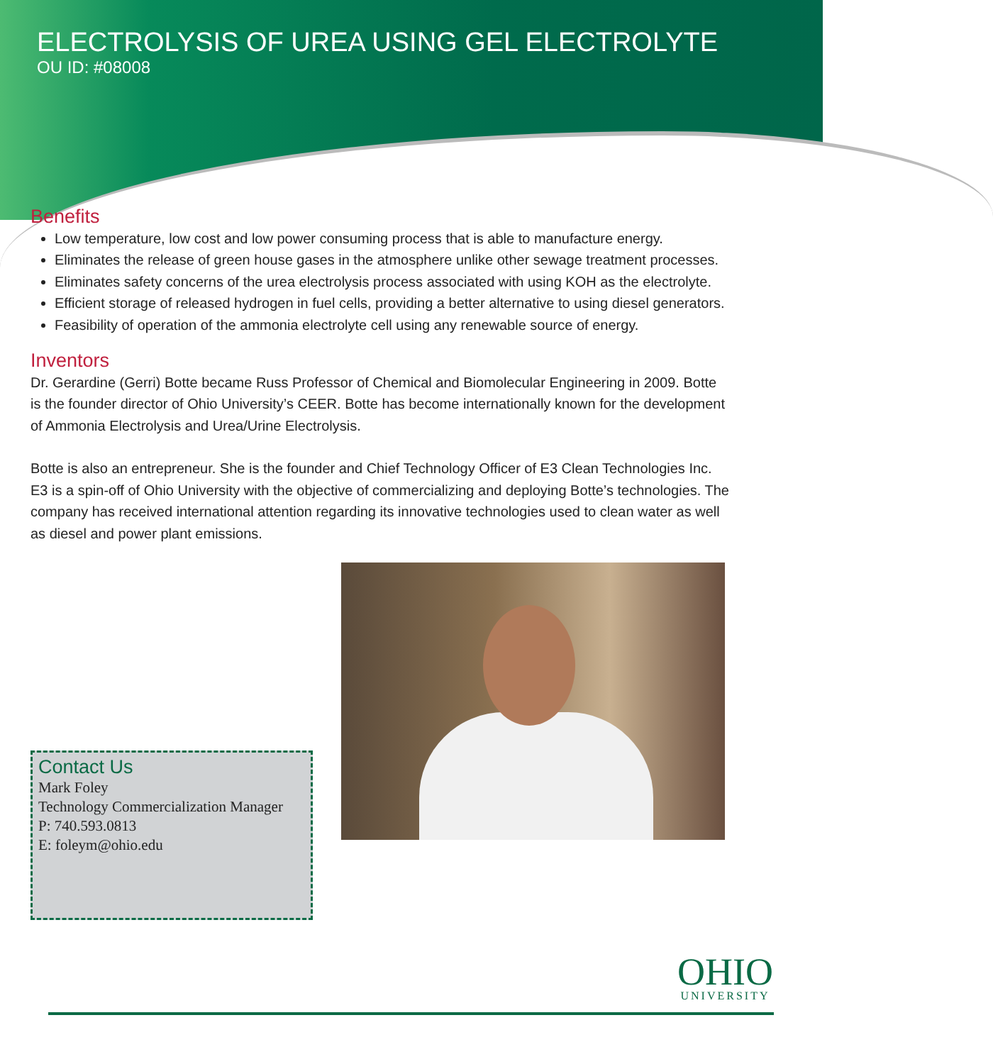ELECTROLYSIS OF UREA USING GEL ELECTROLYTE
OU ID: #08008
Benefits
Low temperature, low cost and low power consuming process that is able to manufacture energy.
Eliminates the release of green house gases in the atmosphere unlike other sewage treatment processes.
Eliminates safety concerns of the urea electrolysis process associated with using KOH as the electrolyte.
Efficient storage of released hydrogen in fuel cells, providing a better alternative to using diesel generators.
Feasibility of operation of the ammonia electrolyte cell using any renewable source of energy.
Inventors
Dr. Gerardine (Gerri) Botte became Russ Professor of Chemical and Biomolecular Engineering in 2009. Botte is the founder director of Ohio University’s CEER. Botte has become internationally known for the development of Ammonia Electrolysis and Urea/Urine Electrolysis.
Botte is also an entrepreneur. She is the founder and Chief Technology Officer of E3 Clean Technologies Inc. E3 is a spin-off of Ohio University with the objective of commercializing and deploying Botte’s technologies. The company has received international attention regarding its innovative technologies used to clean water as well as diesel and power plant emissions.
Contact Us
Mark Foley
Technology Commercialization Manager
P: 740.593.0813
E: foleym@ohio.edu
OHIO
UNIVERSITY